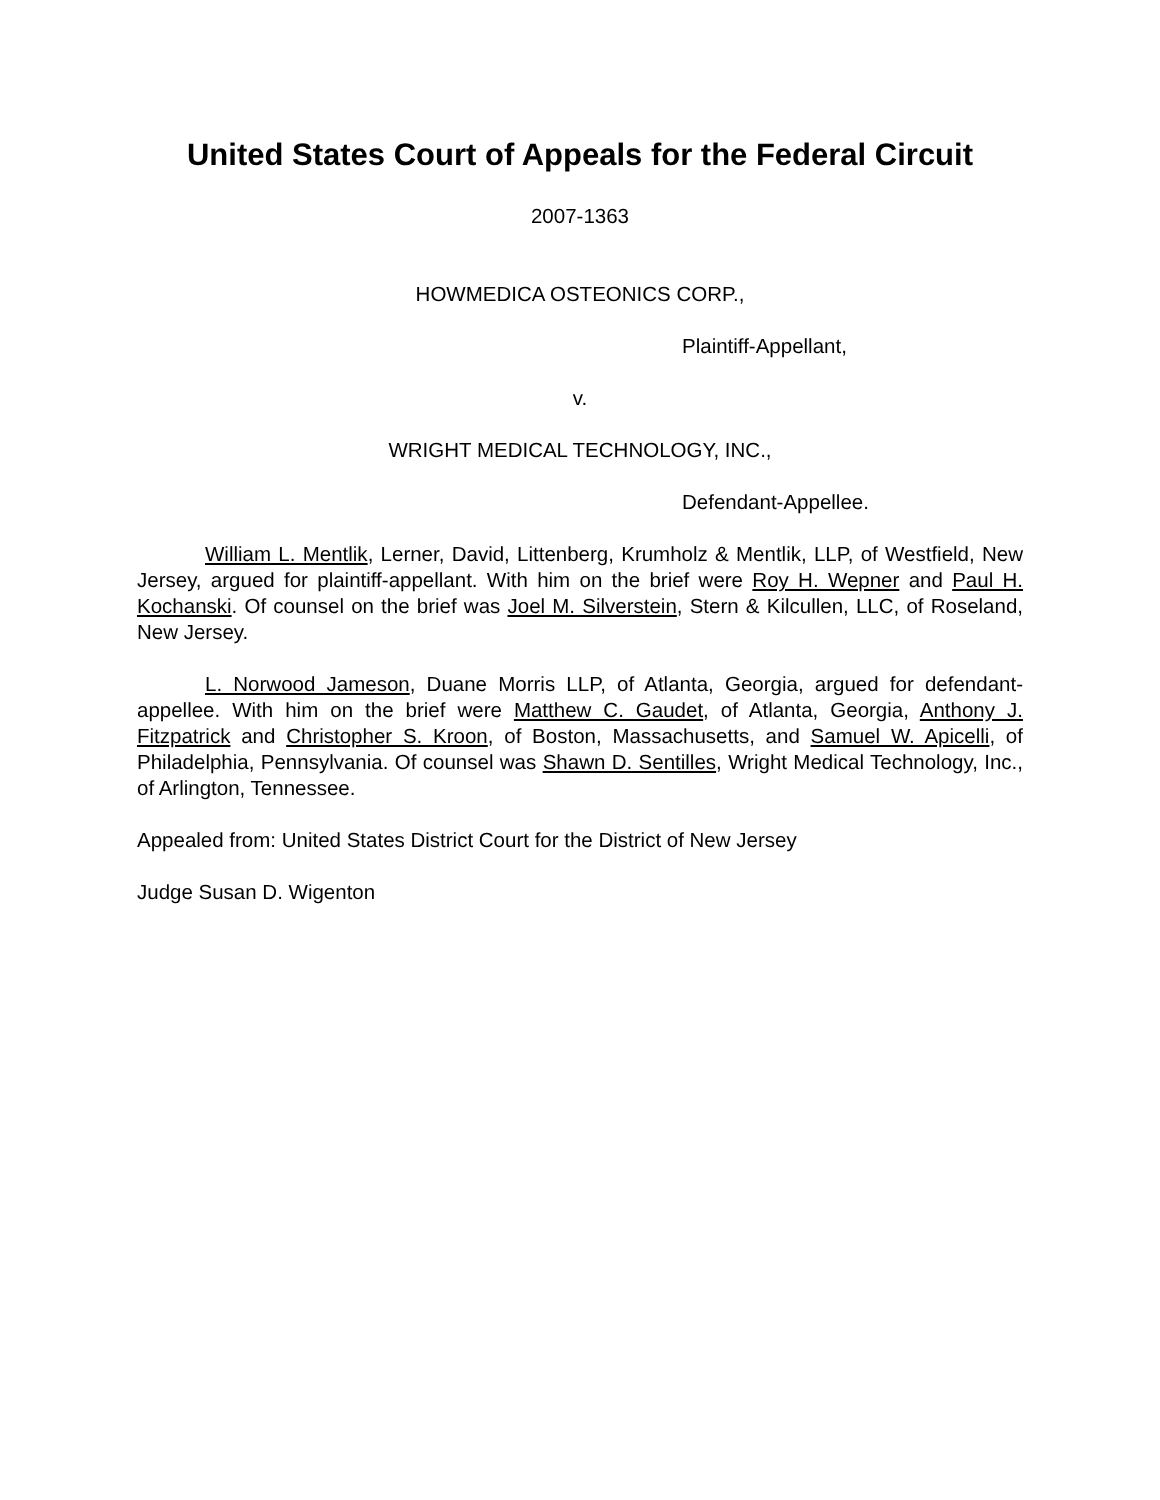United States Court of Appeals for the Federal Circuit
2007-1363
HOWMEDICA OSTEONICS CORP.,
Plaintiff-Appellant,
v.
WRIGHT MEDICAL TECHNOLOGY, INC.,
Defendant-Appellee.
William L. Mentlik, Lerner, David, Littenberg, Krumholz & Mentlik, LLP, of Westfield, New Jersey, argued for plaintiff-appellant. With him on the brief were Roy H. Wepner and Paul H. Kochanski. Of counsel on the brief was Joel M. Silverstein, Stern & Kilcullen, LLC, of Roseland, New Jersey.
L. Norwood Jameson, Duane Morris LLP, of Atlanta, Georgia, argued for defendant-appellee. With him on the brief were Matthew C. Gaudet, of Atlanta, Georgia, Anthony J. Fitzpatrick and Christopher S. Kroon, of Boston, Massachusetts, and Samuel W. Apicelli, of Philadelphia, Pennsylvania. Of counsel was Shawn D. Sentilles, Wright Medical Technology, Inc., of Arlington, Tennessee.
Appealed from: United States District Court for the District of New Jersey
Judge Susan D. Wigenton